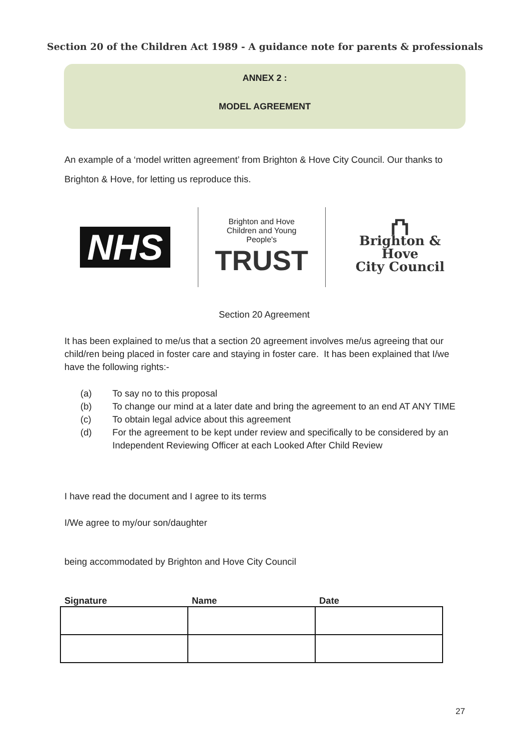Section 20 of the Children Act 1989 - A guidance note for parents & professionals
ANNEX 2 :
MODEL AGREEMENT
An example of a ‘model written agreement’ from Brighton & Hove City Council. Our thanks to Brighton & Hove, for letting us reproduce this.
NHS
Brighton and Hove
Children and Young People's
TRUST
⛫
Brighton & Hove
City Council
Section 20 Agreement
It has been explained to me/us that a section 20 agreement involves me/us agreeing that our child/ren being placed in foster care and staying in foster care. It has been explained that I/we have the following rights:-
(a) To say no to this proposal
(b) To change our mind at a later date and bring the agreement to an end AT ANY TIME
(c) To obtain legal advice about this agreement
(d) For the agreement to be kept under review and specifically to be considered by an Independent Reviewing Officer at each Looked After Child Review
I have read the document and I agree to its terms
I/We agree to my/our son/daughter
being accommodated by Brighton and Hove City Council
| Signature | Name | Date |
| --- | --- | --- |
27